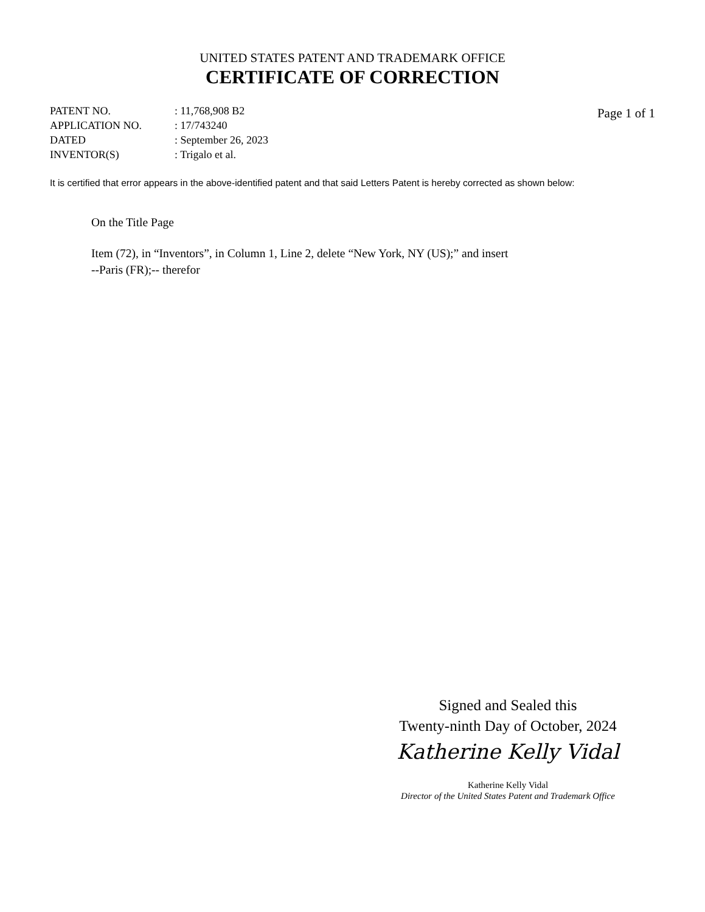UNITED STATES PATENT AND TRADEMARK OFFICE
CERTIFICATE OF CORRECTION
| PATENT NO. | : 11,768,908 B2 |
| APPLICATION NO. | : 17/743240 |
| DATED | : September 26, 2023 |
| INVENTOR(S) | : Trigalo et al. |
Page 1 of 1
It is certified that error appears in the above-identified patent and that said Letters Patent is hereby corrected as shown below:
On the Title Page
Item (72), in “Inventors”, in Column 1, Line 2, delete “New York, NY (US);” and insert
--Paris (FR);-- therefor
Signed and Sealed this
Twenty-ninth Day of October, 2024
Katherine Kelly Vidal
Katherine Kelly Vidal
Director of the United States Patent and Trademark Office